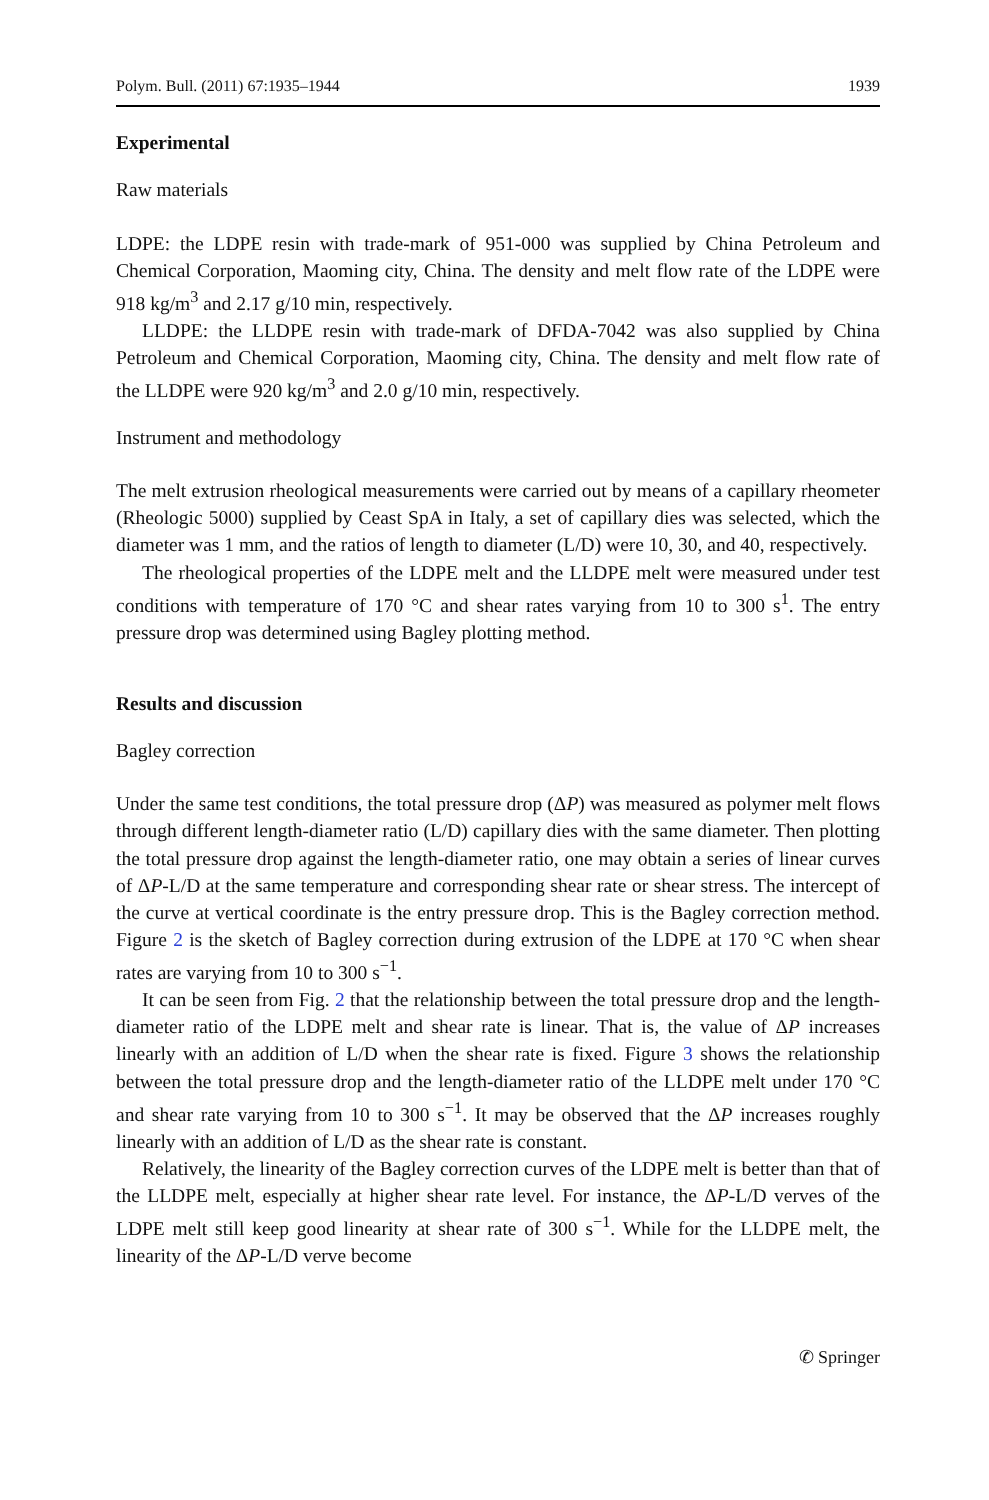Polym. Bull. (2011) 67:1935–1944 1939
Experimental
Raw materials
LDPE: the LDPE resin with trade-mark of 951-000 was supplied by China Petroleum and Chemical Corporation, Maoming city, China. The density and melt flow rate of the LDPE were 918 kg/m<sup>3</sup> and 2.17 g/10 min, respectively.
LLDPE: the LLDPE resin with trade-mark of DFDA-7042 was also supplied by China Petroleum and Chemical Corporation, Maoming city, China. The density and melt flow rate of the LLDPE were 920 kg/m<sup>3</sup> and 2.0 g/10 min, respectively.
Instrument and methodology
The melt extrusion rheological measurements were carried out by means of a capillary rheometer (Rheologic 5000) supplied by Ceast SpA in Italy, a set of capillary dies was selected, which the diameter was 1 mm, and the ratios of length to diameter (L/D) were 10, 30, and 40, respectively.
The rheological properties of the LDPE melt and the LLDPE melt were measured under test conditions with temperature of 170 °C and shear rates varying from 10 to 300 s<sup>1</sup>. The entry pressure drop was determined using Bagley plotting method.
Results and discussion
Bagley correction
Under the same test conditions, the total pressure drop (ΔP) was measured as polymer melt flows through different length-diameter ratio (L/D) capillary dies with the same diameter. Then plotting the total pressure drop against the length-diameter ratio, one may obtain a series of linear curves of ΔP-L/D at the same temperature and corresponding shear rate or shear stress. The intercept of the curve at vertical coordinate is the entry pressure drop. This is the Bagley correction method. Figure 2 is the sketch of Bagley correction during extrusion of the LDPE at 170 °C when shear rates are varying from 10 to 300 s<sup>−1</sup>.
It can be seen from Fig. 2 that the relationship between the total pressure drop and the length-diameter ratio of the LDPE melt and shear rate is linear. That is, the value of ΔP increases linearly with an addition of L/D when the shear rate is fixed. Figure 3 shows the relationship between the total pressure drop and the length-diameter ratio of the LLDPE melt under 170 °C and shear rate varying from 10 to 300 s<sup>−1</sup>. It may be observed that the ΔP increases roughly linearly with an addition of L/D as the shear rate is constant.
Relatively, the linearity of the Bagley correction curves of the LDPE melt is better than that of the LLDPE melt, especially at higher shear rate level. For instance, the ΔP-L/D verves of the LDPE melt still keep good linearity at shear rate of 300 s<sup>−1</sup>. While for the LLDPE melt, the linearity of the ΔP-L/D verve become
✆ Springer